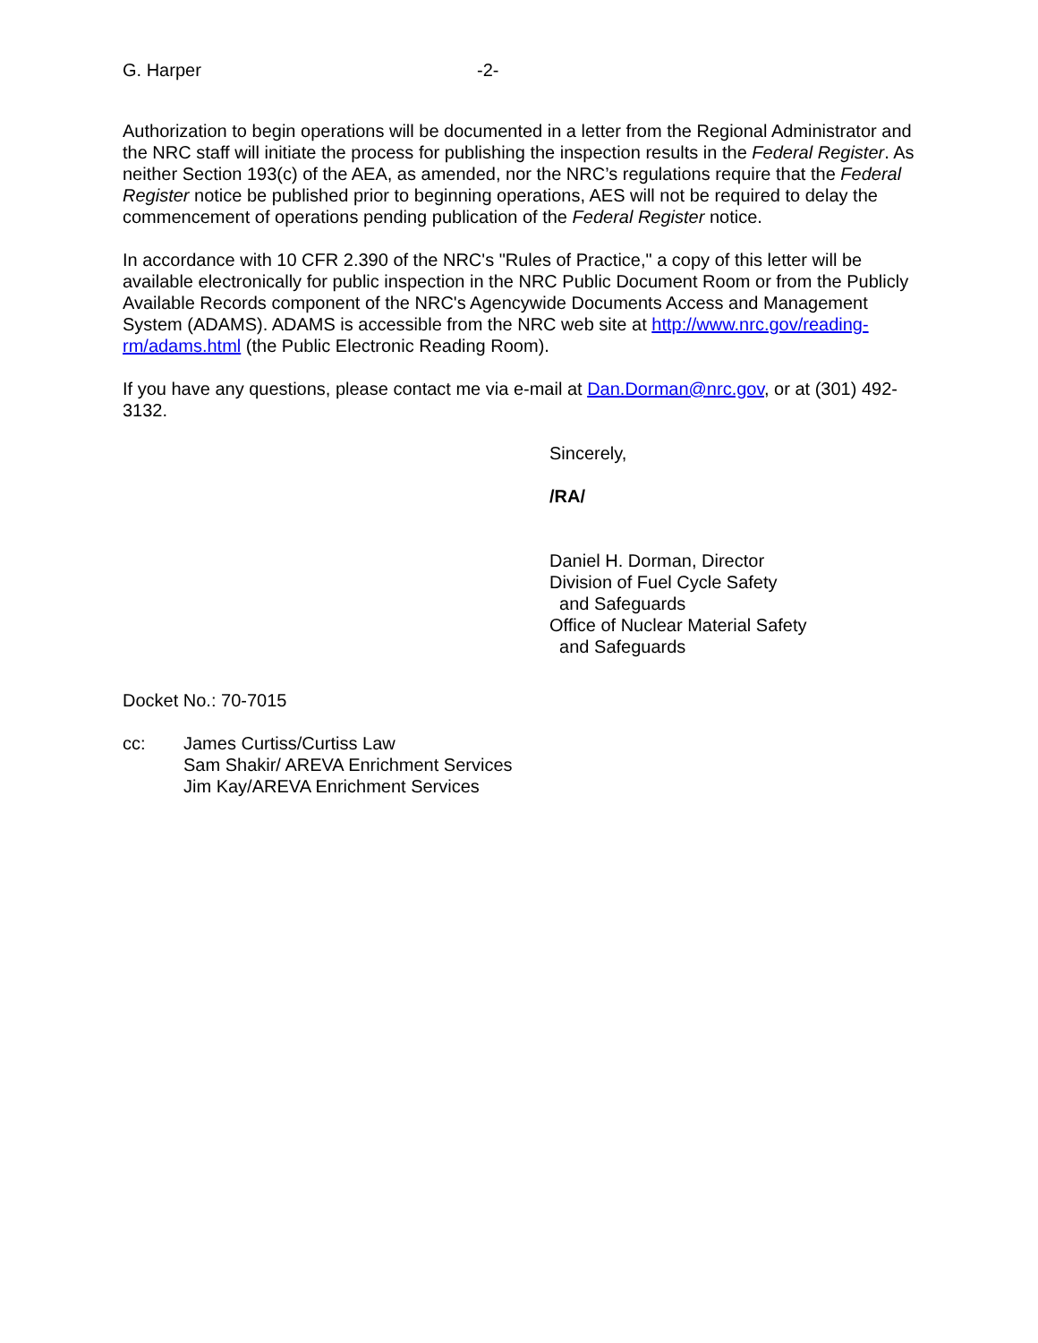G. Harper -2-
Authorization to begin operations will be documented in a letter from the Regional Administrator and the NRC staff will initiate the process for publishing the inspection results in the Federal Register. As neither Section 193(c) of the AEA, as amended, nor the NRC’s regulations require that the Federal Register notice be published prior to beginning operations, AES will not be required to delay the commencement of operations pending publication of the Federal Register notice.
In accordance with 10 CFR 2.390 of the NRC's "Rules of Practice," a copy of this letter will be available electronically for public inspection in the NRC Public Document Room or from the Publicly Available Records component of the NRC's Agencywide Documents Access and Management System (ADAMS). ADAMS is accessible from the NRC web site at http://www.nrc.gov/reading-rm/adams.html (the Public Electronic Reading Room).
If you have any questions, please contact me via e-mail at Dan.Dorman@nrc.gov, or at (301) 492-3132.
Sincerely,
/RA/
Daniel H. Dorman, Director
Division of Fuel Cycle Safety
and Safeguards
Office of Nuclear Material Safety
and Safeguards
Docket No.: 70-7015
cc: James Curtiss/Curtiss Law
Sam Shakir/ AREVA Enrichment Services
Jim Kay/AREVA Enrichment Services